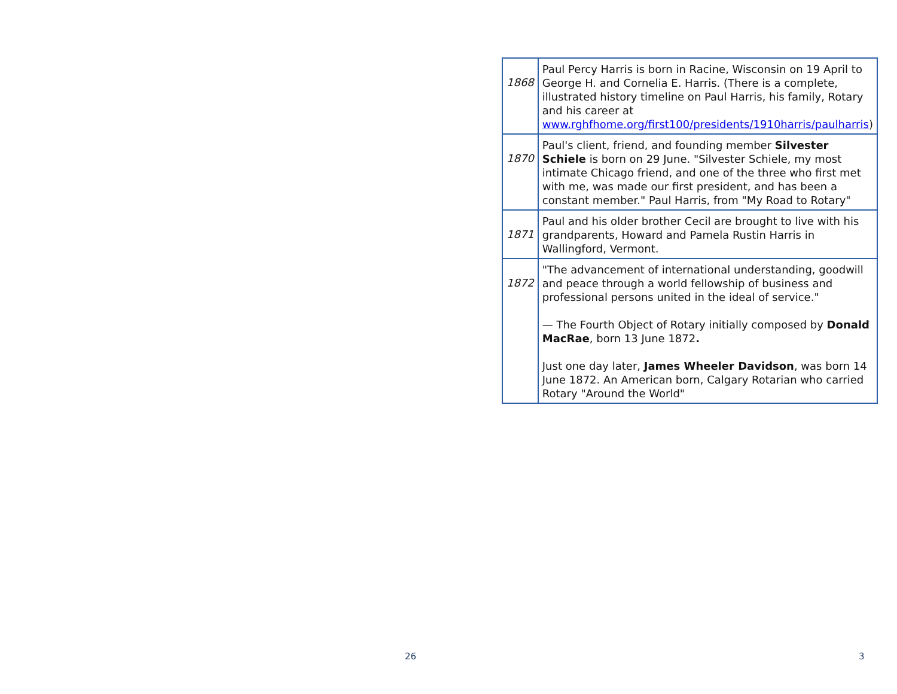| 1868 | Paul Percy Harris is born in Racine, Wisconsin on 19 April to George H. and Cornelia E. Harris. (There is a complete, illustrated history timeline on Paul Harris, his family, Rotary and his career at www.rghfhome.org/first100/presidents/1910harris/paulharris ) |
| 1870 | Paul's client, friend, and founding member Silvester Schiele is born on 29 June. "Silvester Schiele, my most intimate Chicago friend, and one of the three who first met with me, was made our first president, and has been a constant member." Paul Harris, from "My Road to Rotary" |
| 1871 | Paul and his older brother Cecil are brought to live with his grandparents, Howard and Pamela Rustin Harris in Wallingford, Vermont. |
| 1872 | "The advancement of international understanding, goodwill and peace through a world fellowship of business and professional persons united in the ideal of service." — The Fourth Object of Rotary initially composed by Donald MacRae , born 13 June 1872 . Just one day later, James Wheeler Davidson , was born 14 June 1872. An American born, Calgary Rotarian who carried Rotary "Around the World" |
26 3